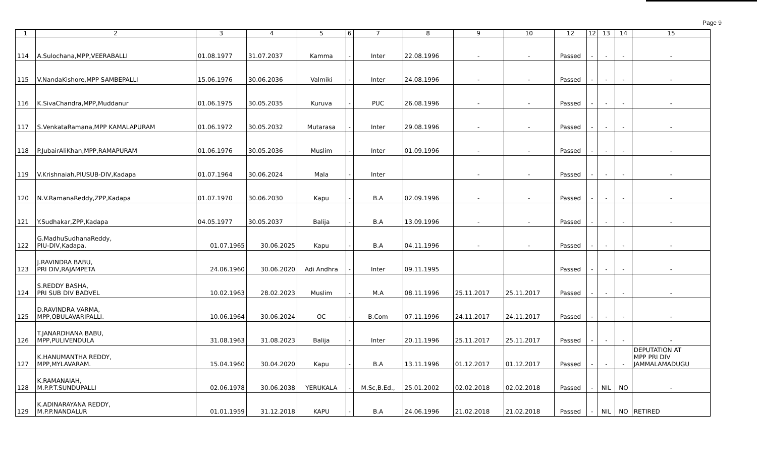Page 9
| 1 | 2 | 3 | 4 | 5 | 6 | 7 | 8 | 9 | 10 | 12 | 12 | 13 | 14 | 15 |
| --- | --- | --- | --- | --- | --- | --- | --- | --- | --- | --- | --- | --- | --- | --- |
| 114 | A.Sulochana,MPP,VEERABALLI | 01.08.1977 | 31.07.2037 | Kamma | - | Inter | 22.08.1996 | - | - | Passed | - | - | - | - |
| 115 | V.NandaKishore,MPP SAMBEPALLI | 15.06.1976 | 30.06.2036 | Valmiki | - | Inter | 24.08.1996 | - | - | Passed | - | - | - | - |
| 116 | K.SivaChandra,MPP,Muddanur | 01.06.1975 | 30.05.2035 | Kuruva | - | PUC | 26.08.1996 | - | - | Passed | - | - | - | - |
| 117 | S.VenkataRamana,MPP KAMALAPURAM | 01.06.1972 | 30.05.2032 | Mutarasa | - | Inter | 29.08.1996 | - | - | Passed | - | - | - | - |
| 118 | P.JubairAliKhan,MPP,RAMAPURAM | 01.06.1976 | 30.05.2036 | Muslim | - | Inter | 01.09.1996 | - | - | Passed | - | - | - | - |
| 119 | V.Krishnaiah,PIUSUB-DIV,Kadapa | 01.07.1964 | 30.06.2024 | Mala | - | Inter | | - | - | Passed | - | - | - | - |
| 120 | N.V.RamanaReddy,ZPP,Kadapa | 01.07.1970 | 30.06.2030 | Kapu | - | B.A | 02.09.1996 | - | - | Passed | - | - | - | - |
| 121 | Y.Sudhakar,ZPP,Kadapa | 04.05.1977 | 30.05.2037 | Balija | - | B.A | 13.09.1996 | - | - | Passed | - | - | - | - |
| 122 | G.MadhuSudhanaReddy, PIU-DIV,Kadapa. | 01.07.1965 | 30.06.2025 | Kapu | - | B.A | 04.11.1996 | - | - | Passed | - | - | - | - |
| 123 | J.RAVINDRA BABU, PRI DIV,RAJAMPETA | 24.06.1960 | 30.06.2020 | Adi Andhra | - | Inter | 09.11.1995 | | | Passed | - | - | - | - |
| 124 | S.REDDY BASHA, PRI SUB DIV BADVEL | 10.02.1963 | 28.02.2023 | Muslim | - | M.A | 08.11.1996 | 25.11.2017 | 25.11.2017 | Passed | - | - | - | - |
| 125 | D.RAVINDRA VARMA, MPP,OBULAVARIPALLI. | 10.06.1964 | 30.06.2024 | OC | - | B.Com | 07.11.1996 | 24.11.2017 | 24.11.2017 | Passed | - | - | - | - |
| 126 | T.JANARDHANA BABU, MPP,PULIVENDULA | 31.08.1963 | 31.08.2023 | Balija | - | Inter | 20.11.1996 | 25.11.2017 | 25.11.2017 | Passed | - | - | - | - |
| 127 | K.HANUMANTHA REDDY, MPP,MYLAVARAM. | 15.04.1960 | 30.04.2020 | Kapu | - | B.A | 13.11.1996 | 01.12.2017 | 01.12.2017 | Passed | - | - | - | DEPUTATION AT MPP PRI DIV JAMMALAMADUGU |
| 128 | K.RAMANAIAH, M.P.P.T.SUNDUPALLI | 02.06.1978 | 30.06.2038 | YERUKALA | - | M.Sc,B.Ed., | 25.01.2002 | 02.02.2018 | 02.02.2018 | Passed | - | NIL | NO | - |
| 129 | K.ADINARAYANA REDDY, M.P.P.NANDALUR | 01.01.1959 | 31.12.2018 | KAPU | - | B.A | 24.06.1996 | 21.02.2018 | 21.02.2018 | Passed | - | NIL | NO | RETIRED |